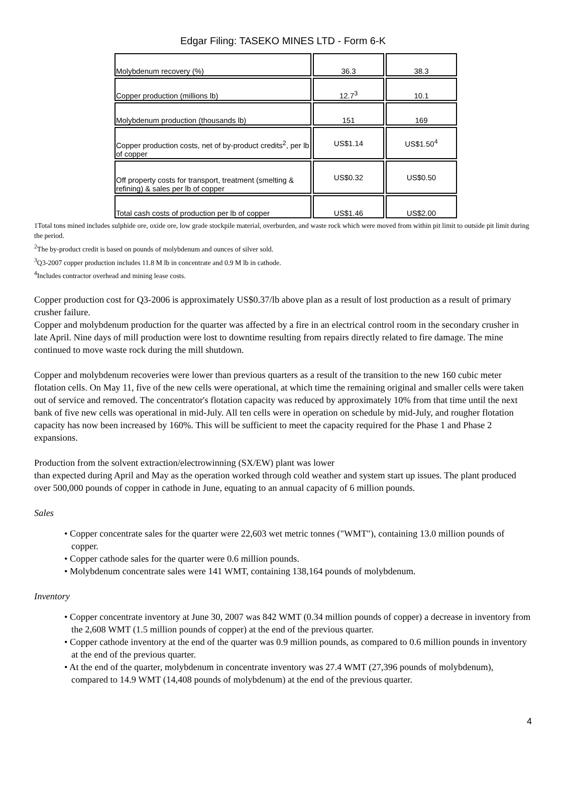Edgar Filing: TASEKO MINES LTD - Form 6-K
| Molybdenum recovery (%) | 36.3 | 38.3 |
| Copper production (millions lb) | 12.7<sup>3</sup> | 10.1 |
| Molybdenum production (thousands lb) | 151 | 169 |
| Copper production costs, net of by-product credits<sup>2</sup>, per lb of copper | US$1.14 | US$1.50<sup>4</sup> |
| Off property costs for transport, treatment (smelting & refining) & sales per lb of copper | US$0.32 | US$0.50 |
| Total cash costs of production per lb of copper | US$1.46 | US$2.00 |
1Total tons mined includes sulphide ore, oxide ore, low grade stockpile material, overburden, and waste rock which were moved from within pit limit to outside pit limit during the period.
<sup>2</sup> The by-product credit is based on pounds of molybdenum and ounces of silver sold.
<sup>3</sup> Q3-2007 copper production includes 11.8 M lb in concentrate and 0.9 M lb in cathode.
<sup>4</sup> Includes contractor overhead and mining lease costs.
Copper production cost for Q3-2006 is approximately US$0.37/lb above plan as a result of lost production as a result of primary crusher failure.
Copper and molybdenum production for the quarter was affected by a fire in an electrical control room in the secondary crusher in late April. Nine days of mill production were lost to downtime resulting from repairs directly related to fire damage. The mine continued to move waste rock during the mill shutdown.
Copper and molybdenum recoveries were lower than previous quarters as a result of the transition to the new 160 cubic meter flotation cells. On May 11, five of the new cells were operational, at which time the remaining original and smaller cells were taken out of service and removed. The concentrator's flotation capacity was reduced by approximately 10% from that time until the next bank of five new cells was operational in mid-July. All ten cells were in operation on schedule by mid-July, and rougher flotation capacity has now been increased by 160%. This will be sufficient to meet the capacity required for the Phase 1 and Phase 2 expansions.
Production from the solvent extraction/electrowinning (SX/EW) plant was lower
than expected during April and May as the operation worked through cold weather and system start up issues. The plant produced over 500,000 pounds of copper in cathode in June, equating to an annual capacity of 6 million pounds.
Sales
• Copper concentrate sales for the quarter were 22,603 wet metric tonnes ("WMT"), containing 13.0 million pounds of copper.
• Copper cathode sales for the quarter were 0.6 million pounds.
• Molybdenum concentrate sales were 141 WMT, containing 138,164 pounds of molybdenum.
Inventory
• Copper concentrate inventory at June 30, 2007 was 842 WMT (0.34 million pounds of copper) a decrease in inventory from the 2,608 WMT (1.5 million pounds of copper) at the end of the previous quarter.
• Copper cathode inventory at the end of the quarter was 0.9 million pounds, as compared to 0.6 million pounds in inventory at the end of the previous quarter.
• At the end of the quarter, molybdenum in concentrate inventory was 27.4 WMT (27,396 pounds of molybdenum), compared to 14.9 WMT (14,408 pounds of molybdenum) at the end of the previous quarter.
4